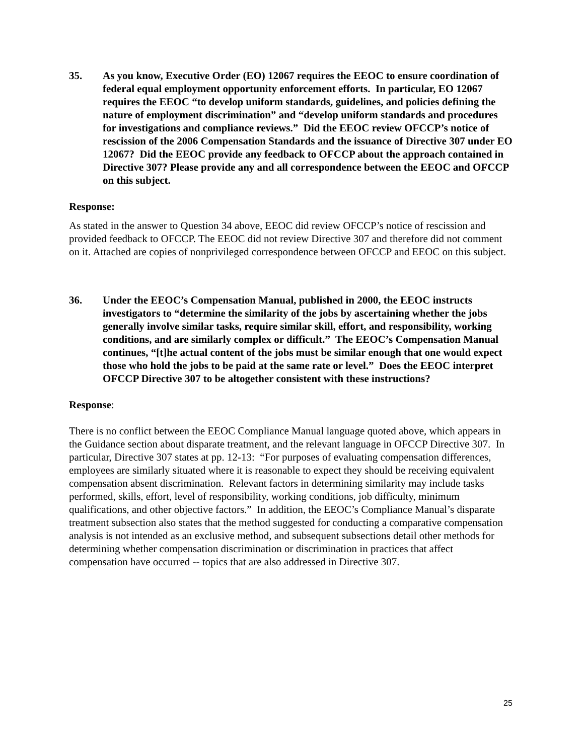35. As you know, Executive Order (EO) 12067 requires the EEOC to ensure coordination of federal equal employment opportunity enforcement efforts. In particular, EO 12067 requires the EEOC “to develop uniform standards, guidelines, and policies defining the nature of employment discrimination” and “develop uniform standards and procedures for investigations and compliance reviews.” Did the EEOC review OFCCP’s notice of rescission of the 2006 Compensation Standards and the issuance of Directive 307 under EO 12067? Did the EEOC provide any feedback to OFCCP about the approach contained in Directive 307? Please provide any and all correspondence between the EEOC and OFCCP on this subject.
Response:
As stated in the answer to Question 34 above, EEOC did review OFCCP’s notice of rescission and provided feedback to OFCCP. The EEOC did not review Directive 307 and therefore did not comment on it. Attached are copies of nonprivileged correspondence between OFCCP and EEOC on this subject.
36. Under the EEOC’s Compensation Manual, published in 2000, the EEOC instructs investigators to “determine the similarity of the jobs by ascertaining whether the jobs generally involve similar tasks, require similar skill, effort, and responsibility, working conditions, and are similarly complex or difficult.” The EEOC’s Compensation Manual continues, “[t]he actual content of the jobs must be similar enough that one would expect those who hold the jobs to be paid at the same rate or level.” Does the EEOC interpret OFCCP Directive 307 to be altogether consistent with these instructions?
Response:
There is no conflict between the EEOC Compliance Manual language quoted above, which appears in the Guidance section about disparate treatment, and the relevant language in OFCCP Directive 307. In particular, Directive 307 states at pp. 12-13: “For purposes of evaluating compensation differences, employees are similarly situated where it is reasonable to expect they should be receiving equivalent compensation absent discrimination. Relevant factors in determining similarity may include tasks performed, skills, effort, level of responsibility, working conditions, job difficulty, minimum qualifications, and other objective factors.” In addition, the EEOC’s Compliance Manual’s disparate treatment subsection also states that the method suggested for conducting a comparative compensation analysis is not intended as an exclusive method, and subsequent subsections detail other methods for determining whether compensation discrimination or discrimination in practices that affect compensation have occurred -- topics that are also addressed in Directive 307.
25